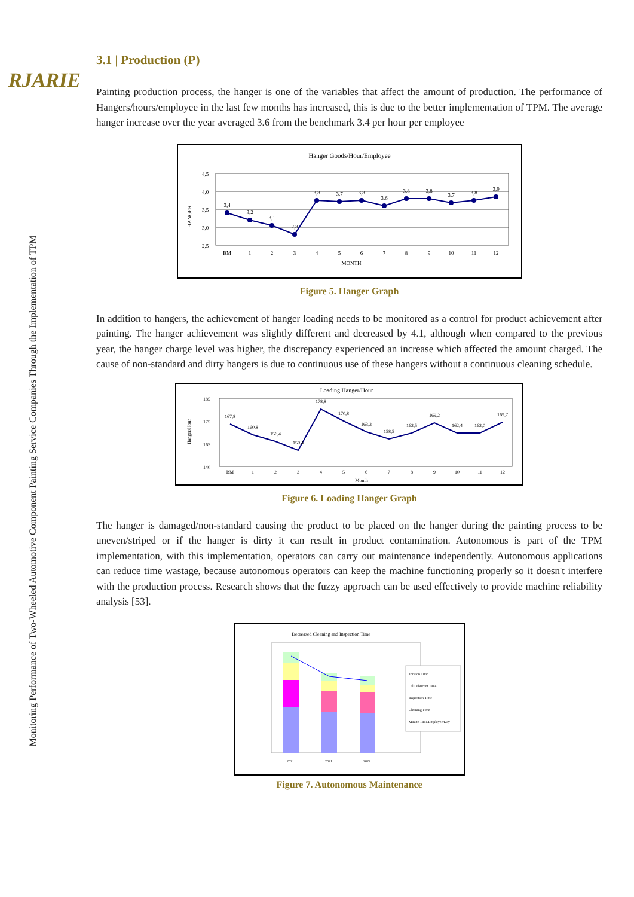RJARIE
Monitoring Performance of Two-Wheeled Automotive Component Painting Service Companies Through the Implementation of TPM
3.1 | Production (P)
Painting production process, the hanger is one of the variables that affect the amount of production. The performance of Hangers/hours/employee in the last few months has increased, this is due to the better implementation of TPM. The average hanger increase over the year averaged 3.6 from the benchmark 3.4 per hour per employee
Hanger Goods/Hour/Employee
4,5
4,0
3,5
3,0
2,5
HANGER
3,4
3,2
3,1
2,8
3,8
3,7
3,8
3,6
3,8
3,8
3,7
3,8
3,9
BM
1
2
3
4
5
6
7
8
9
10
11
12
MONTH
Figure 5. Hanger Graph
In addition to hangers, the achievement of hanger loading needs to be monitored as a control for product achievement after painting. The hanger achievement was slightly different and decreased by 4.1, although when compared to the previous year, the hanger charge level was higher, the discrepancy experienced an increase which affected the amount charged. The cause of non-standard and dirty hangers is due to continuous use of these hangers without a continuous cleaning schedule.
Loading Hanger/Hour
185
175
165
140
Hanger/Hour
167,8
160,8
156,4
150,4
178,8
170,8
163,3
158,5
162,5
169,2
162,4
162,0
169,7
BM
1
2
3
4
5
6
7
8
9
10
11
12
Month
Figure 6. Loading Hanger Graph
The hanger is damaged/non-standard causing the product to be placed on the hanger during the painting process to be uneven/striped or if the hanger is dirty it can result in product contamination. Autonomous is part of the TPM implementation, with this implementation, operators can carry out maintenance independently. Autonomous applications can reduce time wastage, because autonomous operators can keep the machine functioning properly so it doesn't interfere with the production process. Research shows that the fuzzy approach can be used effectively to provide machine reliability analysis [53].
Decreased Cleaning and Inspection Time
2021
2021
2022
Tension Time
Oil Lubricant Time
Inspection Time
Cleaning Time
Minute Time/Employee/Day
Figure 7. Autonomous Maintenance